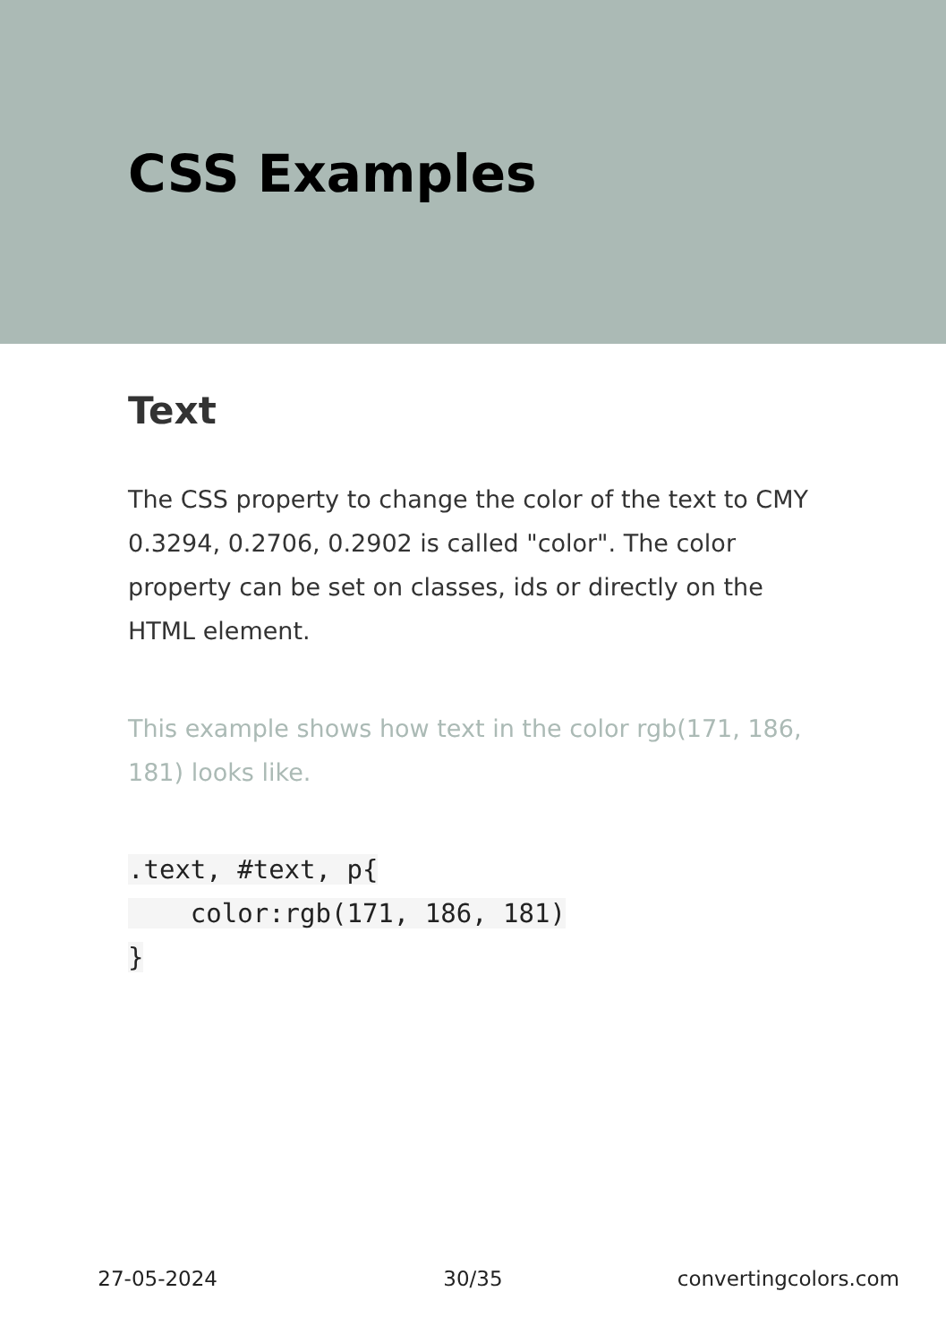CSS Examples
Text
The CSS property to change the color of the text to CMY 0.3294, 0.2706, 0.2902 is called "color". The color property can be set on classes, ids or directly on the HTML element.
This example shows how text in the color rgb(171, 186, 181) looks like.
.text, #text, p{
    color:rgb(171, 186, 181)
}
27-05-2024 30/35 convertingcolors.com